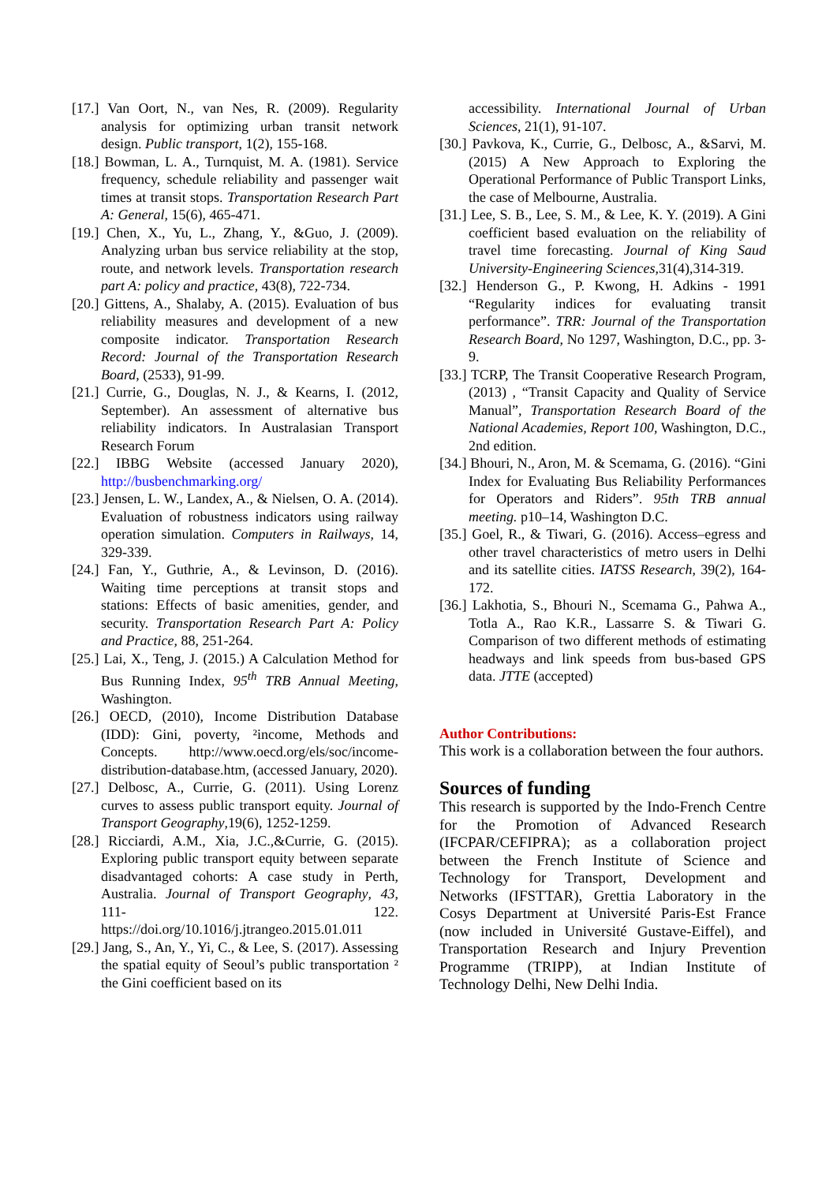[17.] Van Oort, N., van Nes, R. (2009). Regularity analysis for optimizing urban transit network design. Public transport, 1(2), 155-168.
[18.] Bowman, L. A., Turnquist, M. A. (1981). Service frequency, schedule reliability and passenger wait times at transit stops. Transportation Research Part A: General, 15(6), 465-471.
[19.] Chen, X., Yu, L., Zhang, Y., &Guo, J. (2009). Analyzing urban bus service reliability at the stop, route, and network levels. Transportation research part A: policy and practice, 43(8), 722-734.
[20.] Gittens, A., Shalaby, A. (2015). Evaluation of bus reliability measures and development of a new composite indicator. Transportation Research Record: Journal of the Transportation Research Board, (2533), 91-99.
[21.] Currie, G., Douglas, N. J., & Kearns, I. (2012, September). An assessment of alternative bus reliability indicators. In Australasian Transport Research Forum
[22.] IBBG Website (accessed January 2020), http://busbenchmarking.org/
[23.] Jensen, L. W., Landex, A., & Nielsen, O. A. (2014). Evaluation of robustness indicators using railway operation simulation. Computers in Railways, 14, 329-339.
[24.] Fan, Y., Guthrie, A., & Levinson, D. (2016). Waiting time perceptions at transit stops and stations: Effects of basic amenities, gender, and security. Transportation Research Part A: Policy and Practice, 88, 251-264.
[25.] Lai, X., Teng, J. (2015.) A Calculation Method for Bus Running Index, 95<sup>th</sup> TRB Annual Meeting, Washington.
[26.] OECD, (2010), Income Distribution Database (IDD): Gini, poverty, ²income, Methods and Concepts. http://www.oecd.org/els/soc/income-distribution-database.htm, (accessed January, 2020).
[27.] Delbosc, A., Currie, G. (2011). Using Lorenz curves to assess public transport equity. Journal of Transport Geography,19(6), 1252-1259.
[28.] Ricciardi, A.M., Xia, J.C.,&Currie, G. (2015). Exploring public transport equity between separate disadvantaged cohorts: A case study in Perth, Australia. Journal of Transport Geography, 43, 111- 122. https://doi.org/10.1016/j.jtrangeo.2015.01.011
[29.] Jang, S., An, Y., Yi, C., & Lee, S. (2017). Assessing the spatial equity of Seoul’s public transportation ² the Gini coefficient based on its
accessibility. International Journal of Urban Sciences, 21(1), 91-107.
[30.] Pavkova, K., Currie, G., Delbosc, A., &Sarvi, M. (2015) A New Approach to Exploring the Operational Performance of Public Transport Links, the case of Melbourne, Australia.
[31.] Lee, S. B., Lee, S. M., & Lee, K. Y. (2019). A Gini coefficient based evaluation on the reliability of travel time forecasting. Journal of King Saud University-Engineering Sciences,31(4),314-319.
[32.] Henderson G., P. Kwong, H. Adkins - 1991 “Regularity indices for evaluating transit performance”. TRR: Journal of the Transportation Research Board, No 1297, Washington, D.C., pp. 3-9.
[33.] TCRP, The Transit Cooperative Research Program, (2013) , “Transit Capacity and Quality of Service Manual”, Transportation Research Board of the National Academies, Report 100, Washington, D.C., 2nd edition.
[34.] Bhouri, N., Aron, M. & Scemama, G. (2016). “Gini Index for Evaluating Bus Reliability Performances for Operators and Riders”. 95th TRB annual meeting. p10–14, Washington D.C.
[35.] Goel, R., & Tiwari, G. (2016). Access–egress and other travel characteristics of metro users in Delhi and its satellite cities. IATSS Research, 39(2), 164-172.
[36.] Lakhotia, S., Bhouri N., Scemama G., Pahwa A., Totla A., Rao K.R., Lassarre S. & Tiwari G. Comparison of two different methods of estimating headways and link speeds from bus-based GPS data. JTTE (accepted)
Author Contributions:
This work is a collaboration between the four authors.
Sources of funding
This research is supported by the Indo-French Centre for the Promotion of Advanced Research (IFCPAR/CEFIPRA); as a collaboration project between the French Institute of Science and Technology for Transport, Development and Networks (IFSTTAR), Grettia Laboratory in the Cosys Department at Université Paris-Est France (now included in Université Gustave-Eiffel), and Transportation Research and Injury Prevention Programme (TRIPP), at Indian Institute of Technology Delhi, New Delhi India.